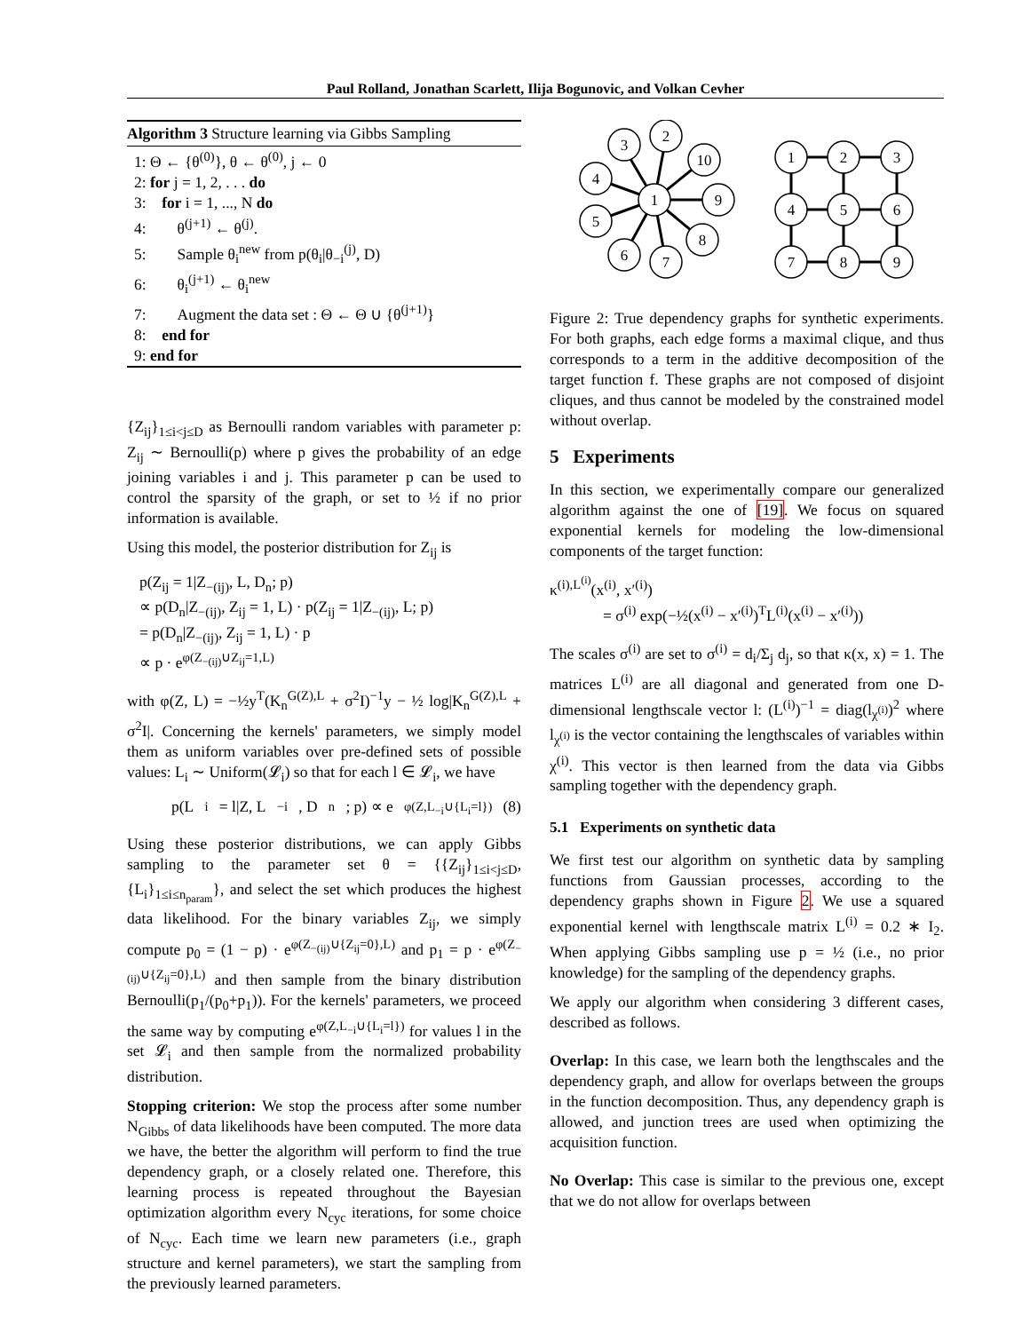Paul Rolland, Jonathan Scarlett, Ilija Bogunovic, and Volkan Cevher
Algorithm 3 Structure learning via Gibbs Sampling
1: Θ ← {θ<sup>(0)</sup>}, θ ← θ<sup>(0)</sup>, j ← 0
2: for j = 1, 2, . . . do
3: for i = 1, ..., N do
4: θ<sup>(j+1)</sup> ← θ<sup>(j)</sup>.
5: Sample θ<sub>i</sub><sup>new</sup> from p(θ<sub>i</sub>|θ<sub>−i</sub><sup>(j)</sup>, D)
6: θ<sub>i</sub><sup>(j+1)</sup> ← θ<sub>i</sub><sup>new</sup>
7: Augment the data set : Θ ← Θ ∪ {θ<sup>(j+1)</sup>}
8: end for
9: end for
{Z<sub>ij</sub>}<sub>1≤i<j≤D</sub> as Bernoulli random variables with parameter p: Z<sub>ij</sub> ∼ Bernoulli(p) where p gives the probability of an edge joining variables i and j. This parameter p can be used to control the sparsity of the graph, or set to ½ if no prior information is available.
Using this model, the posterior distribution for Z<sub>ij</sub> is
p(Z<sub>ij</sub> = 1|Z<sub>−(ij)</sub>, L, D<sub>n</sub>; p)
∝ p(D<sub>n</sub>|Z<sub>−(ij)</sub>, Z<sub>ij</sub> = 1, L) · p(Z<sub>ij</sub> = 1|Z<sub>−(ij)</sub>, L; p)
= p(D<sub>n</sub>|Z<sub>−(ij)</sub>, Z<sub>ij</sub> = 1, L) · p
∝ p · e<sup>φ(Z<sub>−(ij)</sub>∪Z<sub>ij</sub>=1,L)</sup>
with φ(Z, L) = −½y<sup>T</sup>(K<sub>n</sub><sup>G(Z),L</sup> + σ<sup>2</sup>I)<sup>−1</sup>y − ½ log|K<sub>n</sub><sup>G(Z),L</sup> + σ<sup>2</sup>I|. Concerning the kernels' parameters, we simply model them as uniform variables over pre-defined sets of possible values: L<sub>i</sub> ∼ Uniform(𝓛<sub>i</sub>) so that for each l ∈ 𝓛<sub>i</sub>, we have
p(L<sub>i</sub> = l|Z, L<sub>−i</sub>, D<sub>n</sub>; p) ∝ e<sup>φ(Z,L<sub>−i</sub>∪{L<sub>i</sub>=l})</sup> (8)
Using these posterior distributions, we can apply Gibbs sampling to the parameter set θ = {{Z<sub>ij</sub>}<sub>1≤i<j≤D</sub>, {L<sub>i</sub>}<sub>1≤i≤n<sub>param</sub></sub>}, and select the set which produces the highest data likelihood. For the binary variables Z<sub>ij</sub>, we simply compute p<sub>0</sub> = (1 − p) · e<sup>φ(Z<sub>−(ij)</sub>∪{Z<sub>ij</sub>=0},L)</sup> and p<sub>1</sub> = p · e<sup>φ(Z<sub>−(ij)</sub>∪{Z<sub>ij</sub>=0},L)</sup> and then sample from the binary distribution Bernoulli(p<sub>1</sub>/(p<sub>0</sub>+p<sub>1</sub>)). For the kernels' parameters, we proceed the same way by computing e<sup>φ(Z,L<sub>−i</sub>∪{L<sub>i</sub>=l})</sup> for values l in the set 𝓛<sub>i</sub> and then sample from the normalized probability distribution.
Stopping criterion: We stop the process after some number N<sub>Gibbs</sub> of data likelihoods have been computed. The more data we have, the better the algorithm will perform to find the true dependency graph, or a closely related one. Therefore, this learning process is repeated throughout the Bayesian optimization algorithm every N<sub>cyc</sub> iterations, for some choice of N<sub>cyc</sub>. Each time we learn new parameters (i.e., graph structure and kernel parameters), we start the sampling from the previously learned parameters.
1
2
3
4
5
6
7
8
9
10
1
2
3
4
5
6
7
8
9
Figure 2: True dependency graphs for synthetic experiments. For both graphs, each edge forms a maximal clique, and thus corresponds to a term in the additive decomposition of the target function f. These graphs are not composed of disjoint cliques, and thus cannot be modeled by the constrained model without overlap.
5 Experiments
In this section, we experimentally compare our generalized algorithm against the one of [19]. We focus on squared exponential kernels for modeling the low-dimensional components of the target function:
κ<sup>(i),L<sup>(i)</sup></sup>(x<sup>(i)</sup>, x′<sup>(i)</sup>)
= σ<sup>(i)</sup> exp(−½(x<sup>(i)</sup> − x′<sup>(i)</sup>)<sup>T</sup>L<sup>(i)</sup>(x<sup>(i)</sup> − x′<sup>(i)</sup>))
The scales σ<sup>(i)</sup> are set to σ<sup>(i)</sup> = d<sub>i</sub>/Σ<sub>j</sub> d<sub>j</sub>, so that κ(x, x) = 1. The matrices L<sup>(i)</sup> are all diagonal and generated from one D-dimensional lengthscale vector l: (L<sup>(i)</sup>)<sup>−1</sup> = diag(l<sub>χ<sup>(i)</sup></sub>)<sup>2</sup> where l<sub>χ<sup>(i)</sup></sub> is the vector containing the lengthscales of variables within χ<sup>(i)</sup>. This vector is then learned from the data via Gibbs sampling together with the dependency graph.
5.1 Experiments on synthetic data
We first test our algorithm on synthetic data by sampling functions from Gaussian processes, according to the dependency graphs shown in Figure 2. We use a squared exponential kernel with lengthscale matrix L<sup>(i)</sup> = 0.2 ∗ I<sub>2</sub>. When applying Gibbs sampling use p = ½ (i.e., no prior knowledge) for the sampling of the dependency graphs.
We apply our algorithm when considering 3 different cases, described as follows.
Overlap: In this case, we learn both the lengthscales and the dependency graph, and allow for overlaps between the groups in the function decomposition. Thus, any dependency graph is allowed, and junction trees are used when optimizing the acquisition function.
No Overlap: This case is similar to the previous one, except that we do not allow for overlaps between